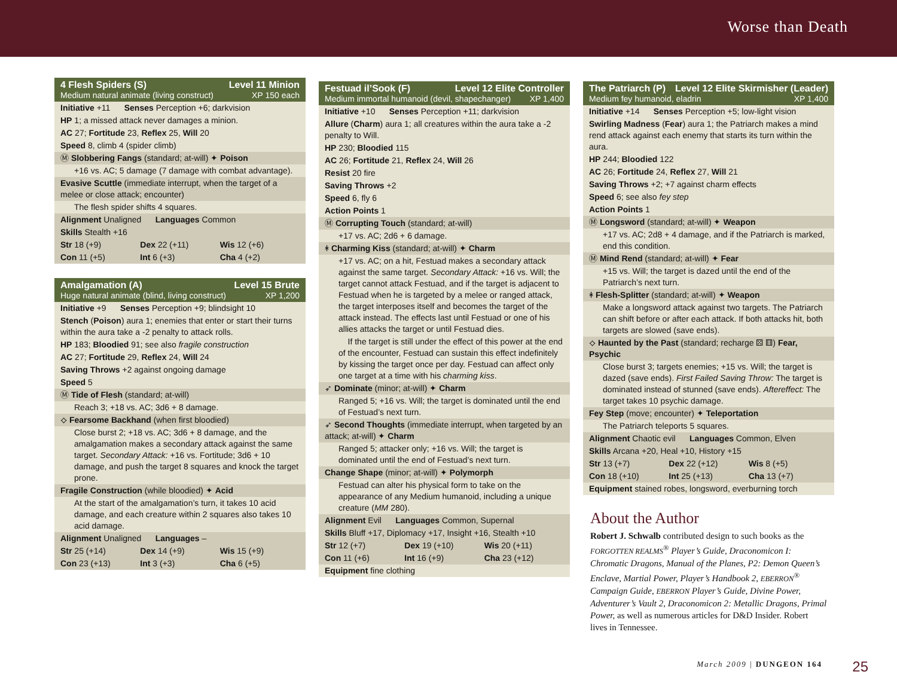Worse than Death
4 Flesh Spiders (S) Level 11 Minion
Medium natural animate (living construct) XP 150 each
Initiative +11 Senses Perception +6; darkvision
HP 1; a missed attack never damages a minion.
AC 27; Fortitude 23, Reflex 25, Will 20
Speed 8, climb 4 (spider climb)
Ⓜ Slobbering Fangs (standard; at-will) ✦ Poison
+16 vs. AC; 5 damage (7 damage with combat advantage).
Evasive Scuttle (immediate interrupt, when the target of a melee or close attack; encounter)
The flesh spider shifts 4 squares.
Alignment Unaligned Languages Common
Skills Stealth +16
Str 18 (+9) Dex 22 (+11) Wis 12 (+6)
Con 11 (+5) Int 6 (+3) Cha 4 (+2)
Amalgamation (A) Level 15 Brute
Huge natural animate (blind, living construct) XP 1,200
Initiative +9 Senses Perception +9; blindsight 10
Stench (Poison) aura 1; enemies that enter or start their turns within the aura take a -2 penalty to attack rolls.
HP 183; Bloodied 91; see also fragile construction
AC 27; Fortitude 29, Reflex 24, Will 24
Saving Throws +2 against ongoing damage
Speed 5
Ⓜ Tide of Flesh (standard; at-will)
Reach 3; +18 vs. AC; 3d6 + 8 damage.
⟡ Fearsome Backhand (when first bloodied)
Close burst 2; +18 vs. AC; 3d6 + 8 damage, and the amalgamation makes a secondary attack against the same target. Secondary Attack: +16 vs. Fortitude; 3d6 + 10 damage, and push the target 8 squares and knock the target prone.
Fragile Construction (while bloodied) ✦ Acid
At the start of the amalgamation’s turn, it takes 10 acid damage, and each creature within 2 squares also takes 10 acid damage.
Alignment Unaligned Languages –
Str 25 (+14) Dex 14 (+9) Wis 15 (+9)
Con 23 (+13) Int 3 (+3) Cha 6 (+5)
Festuad il’Sook (F) Level 12 Elite Controller
Medium immortal humanoid (devil, shapechanger) XP 1,400
Initiative +10 Senses Perception +11; darkvision
Allure (Charm) aura 1; all creatures within the aura take a -2 penalty to Will.
HP 230; Bloodied 115
AC 26; Fortitude 21, Reflex 24, Will 26
Resist 20 fire
Saving Throws +2
Speed 6, fly 6
Action Points 1
Ⓜ Corrupting Touch (standard; at-will)
+17 vs. AC; 2d6 + 6 damage.
ᚼ Charming Kiss (standard; at-will) ✦ Charm
+17 vs. AC; on a hit, Festuad makes a secondary attack against the same target. Secondary Attack: +16 vs. Will; the target cannot attack Festuad, and if the target is adjacent to Festuad when he is targeted by a melee or ranged attack, the target interposes itself and becomes the target of the attack instead. The effects last until Festuad or one of his allies attacks the target or until Festuad dies.
If the target is still under the effect of this power at the end of the encounter, Festuad can sustain this effect indefinitely by kissing the target once per day. Festuad can affect only one target at a time with his charming kiss.
➶ Dominate (minor; at-will) ✦ Charm
Ranged 5; +16 vs. Will; the target is dominated until the end of Festuad’s next turn.
➶ Second Thoughts (immediate interrupt, when targeted by an attack; at-will) ✦ Charm
Ranged 5; attacker only; +16 vs. Will; the target is dominated until the end of Festuad’s next turn.
Change Shape (minor; at-will) ✦ Polymorph
Festuad can alter his physical form to take on the appearance of any Medium humanoid, including a unique creature (MM 280).
Alignment Evil Languages Common, Supernal
Skills Bluff +17, Diplomacy +17, Insight +16, Stealth +10
Str 12 (+7) Dex 19 (+10) Wis 20 (+11)
Con 11 (+6) Int 16 (+9) Cha 23 (+12)
Equipment fine clothing
The Patriarch (P) Level 12 Elite Skirmisher (Leader)
Medium fey humanoid, eladrin XP 1,400
Initiative +14 Senses Perception +5; low-light vision
Swirling Madness (Fear) aura 1; the Patriarch makes a mind rend attack against each enemy that starts its turn within the aura.
HP 244; Bloodied 122
AC 26; Fortitude 24, Reflex 27, Will 21
Saving Throws +2; +7 against charm effects
Speed 6; see also fey step
Action Points 1
Ⓜ Longsword (standard; at-will) ✦ Weapon
+17 vs. AC; 2d8 + 4 damage, and if the Patriarch is marked, end this condition.
Ⓜ Mind Rend (standard; at-will) ✦ Fear
+15 vs. Will; the target is dazed until the end of the Patriarch’s next turn.
ᚼ Flesh-Splitter (standard; at-will) ✦ Weapon
Make a longsword attack against two targets. The Patriarch can shift before or after each attack. If both attacks hit, both targets are slowed (save ends).
⟡ Haunted by the Past (standard; recharge ⚄ ⚅) Fear, Psychic
Close burst 3; targets enemies; +15 vs. Will; the target is dazed (save ends). First Failed Saving Throw: The target is dominated instead of stunned (save ends). Aftereffect: The target takes 10 psychic damage.
Fey Step (move; encounter) ✦ Teleportation
The Patriarch teleports 5 squares.
Alignment Chaotic evil Languages Common, Elven
Skills Arcana +20, Heal +10, History +15
Str 13 (+7) Dex 22 (+12) Wis 8 (+5)
Con 18 (+10) Int 25 (+13) Cha 13 (+7)
Equipment stained robes, longsword, everburning torch
About the Author
Robert J. Schwalb contributed design to such books as the FORGOTTEN REALMS<sup>®</sup> Player’s Guide, Draconomicon I: Chromatic Dragons, Manual of the Planes, P2: Demon Queen’s Enclave, Martial Power, Player’s Handbook 2, EBERRON<sup>®</sup> Campaign Guide, EBERRON Player’s Guide, Divine Power, Adventurer’s Vault 2, Draconomicon 2: Metallic Dragons, Primal Power, as well as numerous articles for D&D Insider. Robert lives in Tennessee.
March 2009 | DUNGEON 164 25